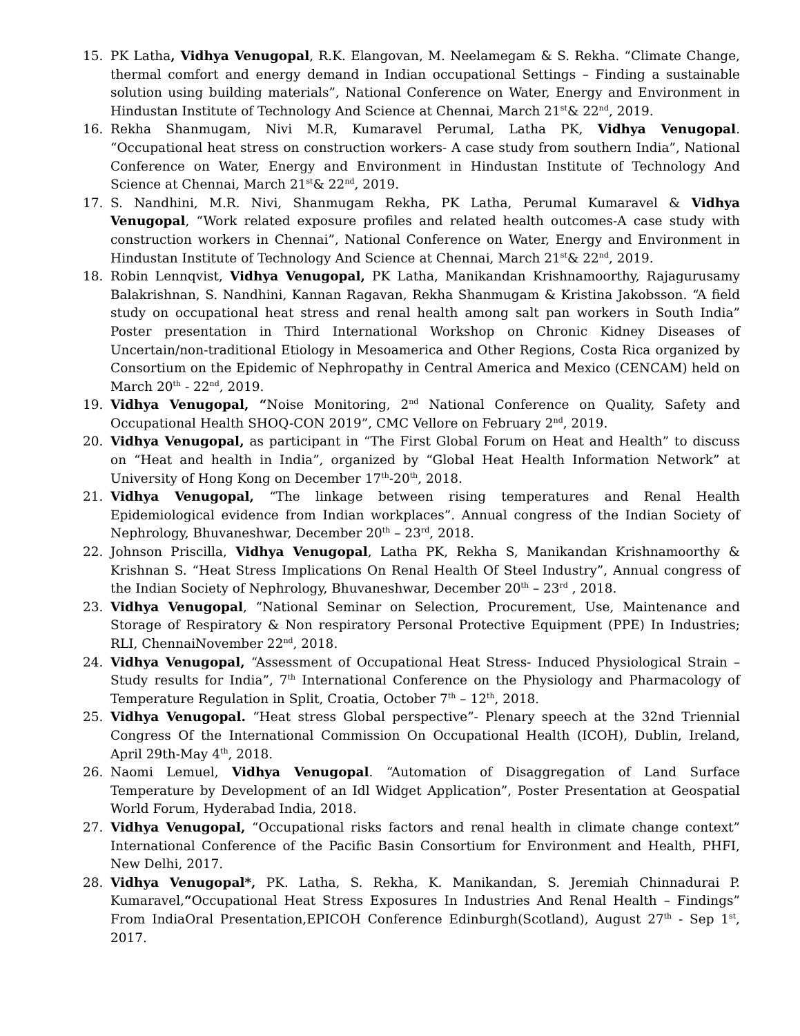15. PK Latha, Vidhya Venugopal, R.K. Elangovan, M. Neelamegam & S. Rekha. “Climate Change, thermal comfort and energy demand in Indian occupational Settings – Finding a sustainable solution using building materials”, National Conference on Water, Energy and Environment in Hindustan Institute of Technology And Science at Chennai, March 21<sup>st</sup>& 22<sup>nd</sup>, 2019.
16. Rekha Shanmugam, Nivi M.R, Kumaravel Perumal, Latha PK, Vidhya Venugopal. “Occupational heat stress on construction workers- A case study from southern India”, National Conference on Water, Energy and Environment in Hindustan Institute of Technology And Science at Chennai, March 21<sup>st</sup>& 22<sup>nd</sup>, 2019.
17. S. Nandhini, M.R. Nivi, Shanmugam Rekha, PK Latha, Perumal Kumaravel & Vidhya Venugopal, “Work related exposure profiles and related health outcomes-A case study with construction workers in Chennai”, National Conference on Water, Energy and Environment in Hindustan Institute of Technology And Science at Chennai, March 21<sup>st</sup>& 22<sup>nd</sup>, 2019.
18. Robin Lennqvist, Vidhya Venugopal, PK Latha, Manikandan Krishnamoorthy, Rajagurusamy Balakrishnan, S. Nandhini, Kannan Ragavan, Rekha Shanmugam & Kristina Jakobsson. “A field study on occupational heat stress and renal health among salt pan workers in South India” Poster presentation in Third International Workshop on Chronic Kidney Diseases of Uncertain/non-traditional Etiology in Mesoamerica and Other Regions, Costa Rica organized by Consortium on the Epidemic of Nephropathy in Central America and Mexico (CENCAM) held on March 20<sup>th</sup> - 22<sup>nd</sup>, 2019.
19. Vidhya Venugopal, “Noise Monitoring, 2<sup>nd</sup> National Conference on Quality, Safety and Occupational Health SHOQ-CON 2019”, CMC Vellore on February 2<sup>nd</sup>, 2019.
20. Vidhya Venugopal, as participant in “The First Global Forum on Heat and Health” to discuss on “Heat and health in India”, organized by “Global Heat Health Information Network” at University of Hong Kong on December 17<sup>th</sup>-20<sup>th</sup>, 2018.
21. Vidhya Venugopal, “The linkage between rising temperatures and Renal Health Epidemiological evidence from Indian workplaces”. Annual congress of the Indian Society of Nephrology, Bhuvaneshwar, December 20<sup>th</sup> – 23<sup>rd</sup>, 2018.
22. Johnson Priscilla, Vidhya Venugopal, Latha PK, Rekha S, Manikandan Krishnamoorthy & Krishnan S. “Heat Stress Implications On Renal Health Of Steel Industry”, Annual congress of the Indian Society of Nephrology, Bhuvaneshwar, December 20<sup>th</sup> – 23<sup>rd</sup> , 2018.
23. Vidhya Venugopal, “National Seminar on Selection, Procurement, Use, Maintenance and Storage of Respiratory & Non respiratory Personal Protective Equipment (PPE) In Industries; RLI, ChennaiNovember 22<sup>nd</sup>, 2018.
24. Vidhya Venugopal, “Assessment of Occupational Heat Stress- Induced Physiological Strain – Study results for India”, 7<sup>th</sup> International Conference on the Physiology and Pharmacology of Temperature Regulation in Split, Croatia, October 7<sup>th</sup> – 12<sup>th</sup>, 2018.
25. Vidhya Venugopal. “Heat stress Global perspective”- Plenary speech at the 32nd Triennial Congress Of the International Commission On Occupational Health (ICOH), Dublin, Ireland, April 29th-May 4<sup>th</sup>, 2018.
26. Naomi Lemuel, Vidhya Venugopal. “Automation of Disaggregation of Land Surface Temperature by Development of an Idl Widget Application”, Poster Presentation at Geospatial World Forum, Hyderabad India, 2018.
27. Vidhya Venugopal, “Occupational risks factors and renal health in climate change context” International Conference of the Pacific Basin Consortium for Environment and Health, PHFI, New Delhi, 2017.
28. Vidhya Venugopal*, PK. Latha, S. Rekha, K. Manikandan, S. Jeremiah Chinnadurai P. Kumaravel,“Occupational Heat Stress Exposures In Industries And Renal Health – Findings” From IndiaOral Presentation,EPICOH Conference Edinburgh(Scotland), August 27<sup>th</sup> - Sep 1<sup>st</sup>, 2017.